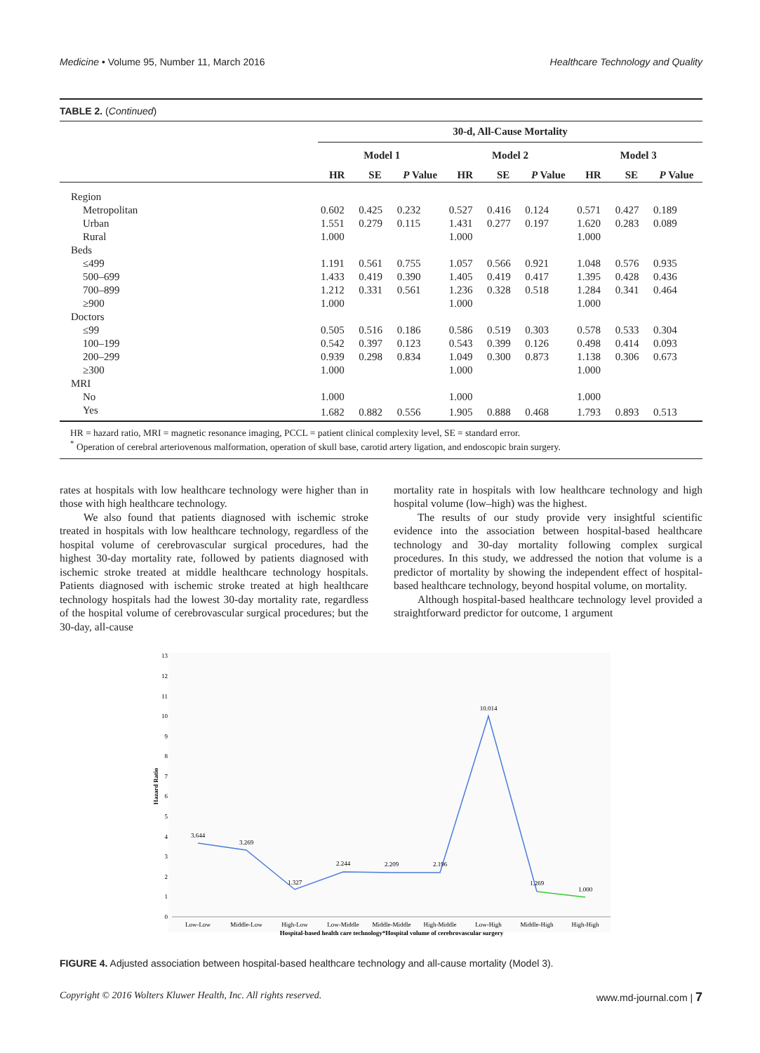Medicine • Volume 95, Number 11, March 2016 Healthcare Technology and Quality
TABLE 2. (Continued)
| | 30-d, All-Cause Mortality | | | | | | | | |
| --- | --- | --- | --- | --- | --- | --- | --- | --- | --- |
| | Model 1 | | | Model 2 | | | Model 3 | | |
| | HR | SE | P Value | HR | SE | P Value | HR | SE | P Value |
| Region | | | | | | | | | |
| Metropolitan | 0.602 | 0.425 | 0.232 | 0.527 | 0.416 | 0.124 | 0.571 | 0.427 | 0.189 |
| Urban | 1.551 | 0.279 | 0.115 | 1.431 | 0.277 | 0.197 | 1.620 | 0.283 | 0.089 |
| Rural | 1.000 | | | 1.000 | | | 1.000 | | |
| Beds | | | | | | | | | |
| ≤499 | 1.191 | 0.561 | 0.755 | 1.057 | 0.566 | 0.921 | 1.048 | 0.576 | 0.935 |
| 500–699 | 1.433 | 0.419 | 0.390 | 1.405 | 0.419 | 0.417 | 1.395 | 0.428 | 0.436 |
| 700–899 | 1.212 | 0.331 | 0.561 | 1.236 | 0.328 | 0.518 | 1.284 | 0.341 | 0.464 |
| ≥900 | 1.000 | | | 1.000 | | | 1.000 | | |
| Doctors | | | | | | | | | |
| ≤99 | 0.505 | 0.516 | 0.186 | 0.586 | 0.519 | 0.303 | 0.578 | 0.533 | 0.304 |
| 100–199 | 0.542 | 0.397 | 0.123 | 0.543 | 0.399 | 0.126 | 0.498 | 0.414 | 0.093 |
| 200–299 | 0.939 | 0.298 | 0.834 | 1.049 | 0.300 | 0.873 | 1.138 | 0.306 | 0.673 |
| ≥300 | 1.000 | | | 1.000 | | | 1.000 | | |
| MRI | | | | | | | | | |
| No | 1.000 | | | 1.000 | | | 1.000 | | |
| Yes | 1.682 | 0.882 | 0.556 | 1.905 | 0.888 | 0.468 | 1.793 | 0.893 | 0.513 |
HR = hazard ratio, MRI = magnetic resonance imaging, PCCL = patient clinical complexity level, SE = standard error.
<sup>*</sup> Operation of cerebral arteriovenous malformation, operation of skull base, carotid artery ligation, and endoscopic brain surgery.
rates at hospitals with low healthcare technology were higher than in those with high healthcare technology.
We also found that patients diagnosed with ischemic stroke treated in hospitals with low healthcare technology, regardless of the hospital volume of cerebrovascular surgical procedures, had the highest 30-day mortality rate, followed by patients diagnosed with ischemic stroke treated at middle healthcare technology hospitals. Patients diagnosed with ischemic stroke treated at high healthcare technology hospitals had the lowest 30-day mortality rate, regardless of the hospital volume of cerebrovascular surgical procedures; but the 30-day, all-cause
mortality rate in hospitals with low healthcare technology and high hospital volume (low–high) was the highest.
The results of our study provide very insightful scientific evidence into the association between hospital-based healthcare technology and 30-day mortality following complex surgical procedures. In this study, we addressed the notion that volume is a predictor of mortality by showing the independent effect of hospital-based healthcare technology, beyond hospital volume, on mortality.
Although hospital-based healthcare technology level provided a straightforward predictor for outcome, 1 argument
13
12
11
10
9
8
7
6
5
4
3
2
1
0
Hazard Ratio
3.644
3.269
1.327
2.244
2.209
2.196
10.014
1.269
1.000
Low-Low
Middle-Low
High-Low
Low-Middle
Middle-Middle
High-Middle
Low-High
Middle-High
High-High
Hospital-based health care technology*Hospital volume of cerebrovascular surgery
FIGURE 4. Adjusted association between hospital-based healthcare technology and all-cause mortality (Model 3).
Copyright © 2016 Wolters Kluwer Health, Inc. All rights reserved. www.md-journal.com | 7